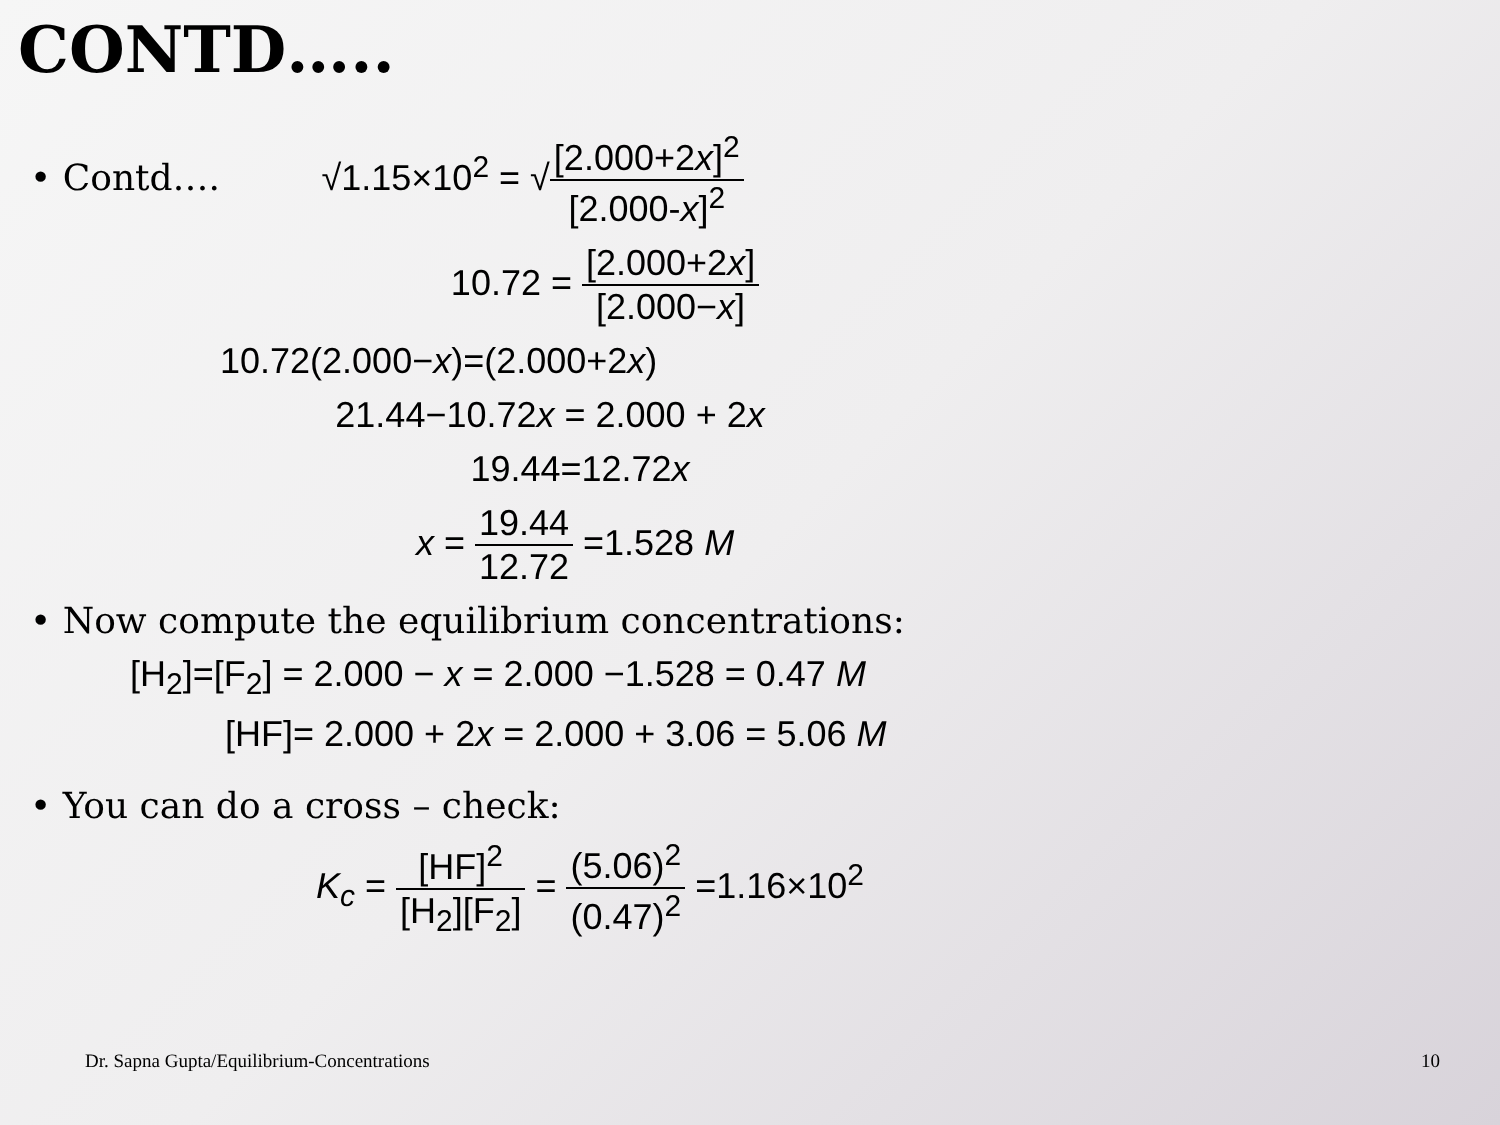CONTD…..
• Contd…. √1.15×10<sup>2</sup> = √[2.000+2x]<sup>2</sup> [2.000-x]<sup>2</sup>
10.72 = [2.000+2x] [2.000−x]
10.72(2.000−x)=(2.000+2x)
21.44−10.72x = 2.000 + 2x
19.44=12.72x
x = 19.44 12.72 =1.528 M
• Now compute the equilibrium concentrations:
[H<sub>2</sub>]=[F<sub>2</sub>] = 2.000 − x = 2.000 −1.528 = 0.47 M
[HF]= 2.000 + 2x = 2.000 + 3.06 = 5.06 M
• You can do a cross – check:
K<sub>c</sub> = [HF]<sup>2</sup> [H<sub>2</sub>][F<sub>2</sub>] = (5.06)<sup>2</sup> (0.47)<sup>2</sup> =1.16×10<sup>2</sup>
Dr. Sapna Gupta/Equilibrium-Concentrations
10